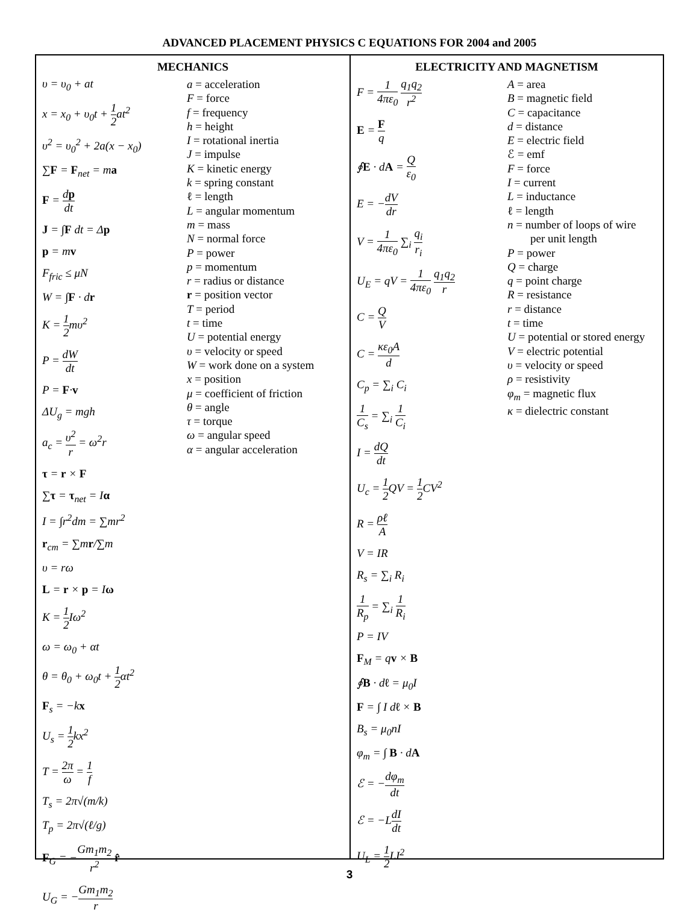ADVANCED PLACEMENT PHYSICS C EQUATIONS FOR 2004 and 2005
MECHANICS
υ = υ<sub>0</sub> + at
x = x<sub>0</sub> + υ<sub>0</sub>t + 1 2at<sup>2</sup>
υ<sup>2</sup> = υ<sub>0</sub><sup>2</sup> + 2a(x − x<sub>0</sub>)
∑F = F<sub>net</sub> = ma
F = dp dt
J = ∫F dt = Δp
p = mv
F<sub>fric</sub> ≤ μN
W = ∫F · dr
K = 1 2mυ<sup>2</sup>
P = dW dt
P = F·v
ΔU<sub>g</sub> = mgh
a<sub>c</sub> = υ<sup>2</sup> r = ω<sup>2</sup>r
τ = r × F
∑τ = τ<sub>net</sub> = Iα
I = ∫r<sup>2</sup>dm = ∑mr<sup>2</sup>
r<sub>cm</sub> = ∑mr/∑m
υ = rω
L = r × p = Iω
K = 1 2 Iω<sup>2</sup>
ω = ω<sub>0</sub> + αt
θ = θ<sub>0</sub> + ω<sub>0</sub>t + 1 2αt<sup>2</sup>
F<sub>s</sub> = −kx
U<sub>s</sub> = 1 2kx<sup>2</sup>
T = 2π ω = 1 f
T<sub>s</sub> = 2π√(m/k)
T<sub>p</sub> = 2π√(ℓ/g)
F<sub>G</sub> = −Gm<sub>1</sub>m<sub>2</sub> r<sup>2</sup> r̂
U<sub>G</sub> = −Gm<sub>1</sub>m<sub>2</sub> r
a = acceleration
F = force
f = frequency
h = height
I = rotational inertia
J = impulse
K = kinetic energy
k = spring constant
ℓ = length
L = angular momentum
m = mass
N = normal force
P = power
p = momentum
r = radius or distance
r = position vector
T = period
t = time
U = potential energy
υ = velocity or speed
W = work done on a system
x = position
μ = coefficient of friction
θ = angle
τ = torque
ω = angular speed
α = angular acceleration
ELECTRICITY AND MAGNETISM
F = 1 4πε<sub>0</sub> q<sub>1</sub>q<sub>2</sub> r<sup>2</sup>
E = F q
∮E · dA = Q ε<sub>0</sub>
E = −dV dr
V = 1 4πε<sub>0</sub> ∑<sub>i</sub> q<sub>i</sub> r<sub>i</sub>
U<sub>E</sub> = qV = 1 4πε<sub>0</sub> q<sub>1</sub>q<sub>2</sub> r
C = Q V
C = κε<sub>0</sub>A d
C<sub>p</sub> = ∑<sub>i</sub> C<sub>i</sub>
1 C<sub>s</sub> = ∑<sub>i</sub> 1 C<sub>i</sub>
I = dQ dt
U<sub>c</sub> = 1 2 QV = 1 2 CV<sup>2</sup>
R = ρℓ A
V = IR
R<sub>s</sub> = ∑<sub>i</sub> R<sub>i</sub>
1 R<sub>p</sub> = ∑<sub>i</sub> 1 R<sub>i</sub>
P = IV
F<sub>M</sub> = qv × B
∮B · dℓ = μ<sub>0</sub>I
F = ∫ I dℓ × B
B<sub>s</sub> = μ<sub>0</sub>nI
φ<sub>m</sub> = ∫ B · dA
ℰ = −dφ<sub>m</sub> dt
ℰ = −LdI dt
U<sub>L</sub> = 1 2 LI<sup>2</sup>
A = area
B = magnetic field
C = capacitance
d = distance
E = electric field
ℰ = emf
F = force
I = current
L = inductance
ℓ = length
n = number of loops of wire
per unit length
P = power
Q = charge
q = point charge
R = resistance
r = distance
t = time
U = potential or stored energy
V = electric potential
υ = velocity or speed
ρ = resistivity
φ<sub>m</sub> = magnetic flux
κ = dielectric constant
3